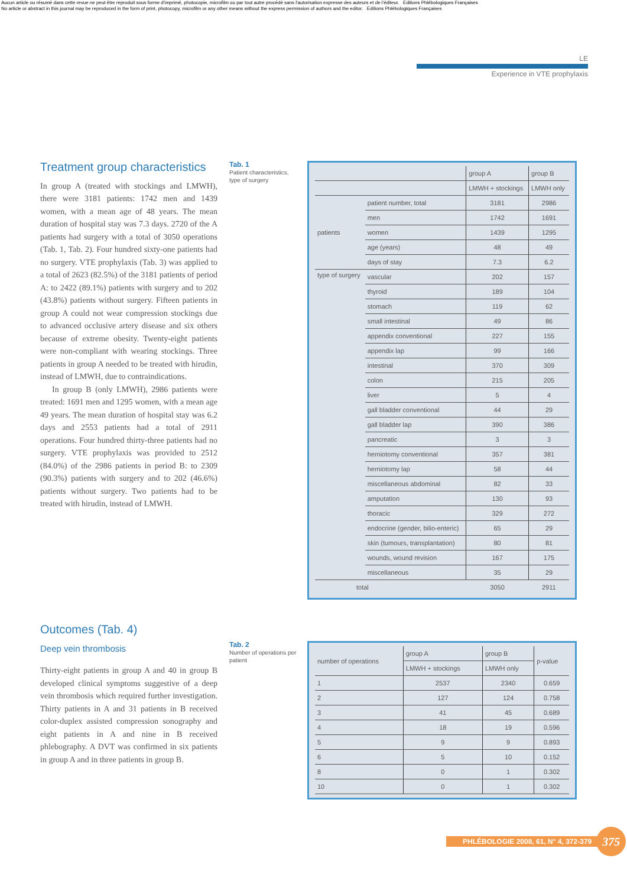Aucun article ou résumé dans cette revue ne peut être reproduit sous forme d'imprimé, photocopie, microfilm ou par tout autre procédé sans l'autorisation expresse des auteurs et de l'éditeur. Editions Phlébologiques Françaises
No article or abstract in this journal may be reproduced in the form of print, photocopy, microfilm or any other means without the express permission of authors and the editor. Editions Phlébologiques Françaises
LE
Experience in VTE prophylaxis
Treatment group characteristics
In group A (treated with stockings and LMWH), there were 3181 patients: 1742 men and 1439 women, with a mean age of 48 years. The mean duration of hospital stay was 7.3 days. 2720 of the A patients had surgery with a total of 3050 operations (Tab. 1, Tab. 2). Four hundred sixty-one patients had no surgery. VTE prophylaxis (Tab. 3) was applied to a total of 2623 (82.5%) of the 3181 patients of period A: to 2422 (89.1%) patients with surgery and to 202 (43.8%) patients without surgery. Fifteen patients in group A could not wear compression stockings due to advanced occlusive artery disease and six others because of extreme obesity. Twenty-eight patients were non-compliant with wearing stockings. Three patients in group A needed to be treated with hirudin, instead of LMWH, due to contraindications.
In group B (only LMWH), 2986 patients were treated: 1691 men and 1295 women, with a mean age 49 years. The mean duration of hospital stay was 6.2 days and 2553 patients had a total of 2911 operations. Four hundred thirty-three patients had no surgery. VTE prophylaxis was provided to 2512 (84.0%) of the 2986 patients in period B: to 2309 (90.3%) patients with surgery and to 202 (46.6%) patients without surgery. Two patients had to be treated with hirudin, instead of LMWH.
Tab. 1
Patient characteristics, type of surgery
| | | group A | group B |
| --- | --- | --- | --- |
| | | LMWH + stockings | LMWH only |
| patients | patient number, total | 3181 | 2986 |
| | men | 1742 | 1691 |
| | women | 1439 | 1295 |
| | age (years) | 48 | 49 |
| | days of stay | 7.3 | 6.2 |
| type of surgery | vascular | 202 | 157 |
| | thyroid | 189 | 104 |
| | stomach | 119 | 62 |
| | small intestinal | 49 | 86 |
| | appendix conventional | 227 | 155 |
| | appendix lap | 99 | 166 |
| | intestinal | 370 | 309 |
| | colon | 215 | 205 |
| | liver | 5 | 4 |
| | gall bladder conventional | 44 | 29 |
| | gall bladder lap | 390 | 386 |
| | pancreatic | 3 | 3 |
| | herniotomy conventional | 357 | 381 |
| | herniotomy lap | 58 | 44 |
| | miscellaneous abdominal | 82 | 33 |
| | amputation | 130 | 93 |
| | thoracic | 329 | 272 |
| | endocrine (gender, bilio-enteric) | 65 | 29 |
| | skin (tumours, transplantation) | 80 | 81 |
| | wounds, wound revision | 167 | 175 |
| | miscellaneous | 35 | 29 |
| total | | 3050 | 2911 |
Outcomes (Tab. 4)
Deep vein thrombosis
Thirty-eight patients in group A and 40 in group B developed clinical symptoms suggestive of a deep vein thrombosis which required further investigation. Thirty patients in A and 31 patients in B received color-duplex assisted compression sonography and eight patients in A and nine in B received phlebography. A DVT was confirmed in six patients in group A and in three patients in group B.
Tab. 2
Number of operations per patient
| number of operations | group A | group B | p-value |
| --- | --- | --- | --- |
| | LMWH + stockings | LMWH only | |
| 1 | 2537 | 2340 | 0.659 |
| 2 | 127 | 124 | 0.758 |
| 3 | 41 | 45 | 0.689 |
| 4 | 18 | 19 | 0.596 |
| 5 | 9 | 9 | 0.893 |
| 6 | 5 | 10 | 0.152 |
| 8 | 0 | 1 | 0.302 |
| 10 | 0 | 1 | 0.302 |
PHLÉBOLOGIE 2008, 61, N° 4, 372-379 375